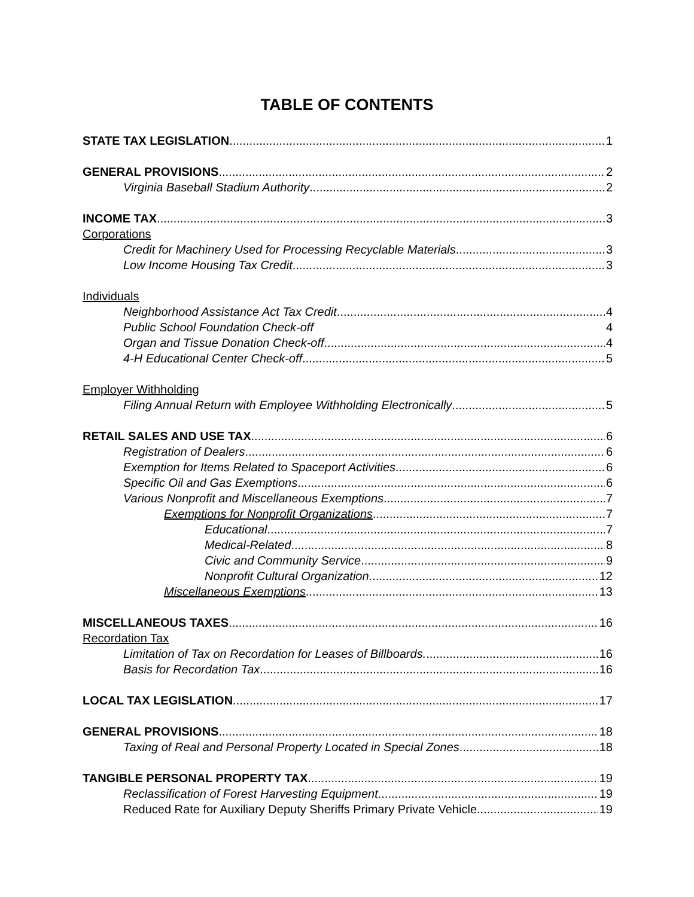TABLE OF CONTENTS
STATE TAX LEGISLATION 1
GENERAL PROVISIONS 2
Virginia Baseball Stadium Authority 2
INCOME TAX 3
Corporations
Credit for Machinery Used for Processing Recyclable Materials 3
Low Income Housing Tax Credit 3
Individuals
Neighborhood Assistance Act Tax Credit 4
Public School Foundation Check-off 4
Organ and Tissue Donation Check-off 4
4-H Educational Center Check-off 5
Employer Withholding
Filing Annual Return with Employee Withholding Electronically 5
RETAIL SALES AND USE TAX 6
Registration of Dealers 6
Exemption for Items Related to Spaceport Activities 6
Specific Oil and Gas Exemptions 6
Various Nonprofit and Miscellaneous Exemptions 7
Exemptions for Nonprofit Organizations 7
Educational 7
Medical-Related 8
Civic and Community Service 9
Nonprofit Cultural Organization 12
Miscellaneous Exemptions 13
MISCELLANEOUS TAXES 16
Recordation Tax
Limitation of Tax on Recordation for Leases of Billboards. 16
Basis for Recordation Tax 16
LOCAL TAX LEGISLATION 17
GENERAL PROVISIONS 18
Taxing of Real and Personal Property Located in Special Zones 18
TANGIBLE PERSONAL PROPERTY TAX 19
Reclassification of Forest Harvesting Equipment 19
Reduced Rate for Auxiliary Deputy Sheriffs Primary Private Vehicle 19